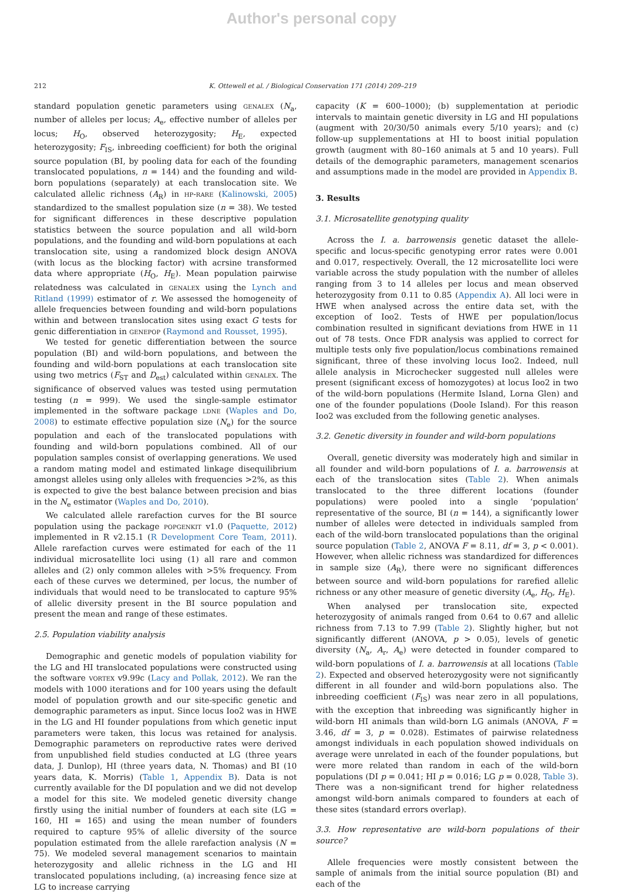Author's personal copy
212 K. Ottewell et al. / Biological Conservation 171 (2014) 209–219
standard population genetic parameters using genalex (N<sub>a</sub>, number of alleles per locus; A<sub>e</sub>, effective number of alleles per locus; H<sub>O</sub>, observed heterozygosity; H<sub>E</sub>, expected heterozygosity; F<sub>IS</sub>, inbreeding coefficient) for both the original source population (BI, by pooling data for each of the founding translocated populations, n = 144) and the founding and wild-born populations (separately) at each translocation site. We calculated allelic richness (A<sub>R</sub>) in hp-rare (Kalinowski, 2005) standardized to the smallest population size (n = 38). We tested for significant differences in these descriptive population statistics between the source population and all wild-born populations, and the founding and wild-born populations at each translocation site, using a randomized block design ANOVA (with locus as the blocking factor) with acrsine transformed data where appropriate (H<sub>O</sub>, H<sub>E</sub>). Mean population pairwise relatedness was calculated in genalex using the Lynch and Ritland (1999) estimator of r. We assessed the homogeneity of allele frequencies between founding and wild-born populations within and between translocation sites using exact G tests for genic differentiation in genepop (Raymond and Rousset, 1995).
We tested for genetic differentiation between the source population (BI) and wild-born populations, and between the founding and wild-born populations at each translocation site using two metrics (F<sub>ST</sub> and D<sub>est</sub>) calculated within genalex. The significance of observed values was tested using permutation testing (n = 999). We used the single-sample estimator implemented in the software package ldne (Waples and Do, 2008) to estimate effective population size (N<sub>e</sub>) for the source population and each of the translocated populations with founding and wild-born populations combined. All of our population samples consist of overlapping generations. We used a random mating model and estimated linkage disequilibrium amongst alleles using only alleles with frequencies >2%, as this is expected to give the best balance between precision and bias in the N<sub>e</sub> estimator (Waples and Do, 2010).
We calculated allele rarefaction curves for the BI source population using the package popgenkit v1.0 (Paquette, 2012) implemented in R v2.15.1 (R Development Core Team, 2011). Allele rarefaction curves were estimated for each of the 11 individual microsatellite loci using (1) all rare and common alleles and (2) only common alleles with >5% frequency. From each of these curves we determined, per locus, the number of individuals that would need to be translocated to capture 95% of allelic diversity present in the BI source population and present the mean and range of these estimates.
2.5. Population viability analysis
Demographic and genetic models of population viability for the LG and HI translocated populations were constructed using the software vortex v9.99c (Lacy and Pollak, 2012). We ran the models with 1000 iterations and for 100 years using the default model of population growth and our site-specific genetic and demographic parameters as input. Since locus Ioo2 was in HWE in the LG and HI founder populations from which genetic input parameters were taken, this locus was retained for analysis. Demographic parameters on reproductive rates were derived from unpublished field studies conducted at LG (three years data, J. Dunlop), HI (three years data, N. Thomas) and BI (10 years data, K. Morris) (Table 1, Appendix B). Data is not currently available for the DI population and we did not develop a model for this site. We modeled genetic diversity change firstly using the initial number of founders at each site (LG = 160, HI = 165) and using the mean number of founders required to capture 95% of allelic diversity of the source population estimated from the allele rarefaction analysis (N = 75). We modeled several management scenarios to maintain heterozygosity and allelic richness in the LG and HI translocated populations including, (a) increasing fence size at LG to increase carrying
capacity (K = 600–1000); (b) supplementation at periodic intervals to maintain genetic diversity in LG and HI populations (augment with 20/30/50 animals every 5/10 years); and (c) follow-up supplementations at HI to boost initial population growth (augment with 80–160 animals at 5 and 10 years). Full details of the demographic parameters, management scenarios and assumptions made in the model are provided in Appendix B.
3. Results
3.1. Microsatellite genotyping quality
Across the I. a. barrowensis genetic dataset the allele-specific and locus-specific genotyping error rates were 0.001 and 0.017, respectively. Overall, the 12 microsatellite loci were variable across the study population with the number of alleles ranging from 3 to 14 alleles per locus and mean observed heterozygosity from 0.11 to 0.85 (Appendix A). All loci were in HWE when analysed across the entire data set, with the exception of Ioo2. Tests of HWE per population/locus combination resulted in significant deviations from HWE in 11 out of 78 tests. Once FDR analysis was applied to correct for multiple tests only five population/locus combinations remained significant, three of these involving locus Ioo2. Indeed, null allele analysis in Microchecker suggested null alleles were present (significant excess of homozygotes) at locus Ioo2 in two of the wild-born populations (Hermite Island, Lorna Glen) and one of the founder populations (Doole Island). For this reason Ioo2 was excluded from the following genetic analyses.
3.2. Genetic diversity in founder and wild-born populations
Overall, genetic diversity was moderately high and similar in all founder and wild-born populations of I. a. barrowensis at each of the translocation sites (Table 2). When animals translocated to the three different locations (founder populations) were pooled into a single ‘population’ representative of the source, BI (n = 144), a significantly lower number of alleles were detected in individuals sampled from each of the wild-born translocated populations than the original source population (Table 2, ANOVA F = 8.11, df = 3, p < 0.001). However, when allelic richness was standardized for differences in sample size (A<sub>R</sub>), there were no significant differences between source and wild-born populations for rarefied allelic richness or any other measure of genetic diversity (A<sub>e</sub>, H<sub>O</sub>, H<sub>E</sub>).
When analysed per translocation site, expected heterozygosity of animals ranged from 0.64 to 0.67 and allelic richness from 7.13 to 7.99 (Table 2). Slightly higher, but not significantly different (ANOVA, p > 0.05), levels of genetic diversity (N<sub>a</sub>, A<sub>r</sub>, A<sub>e</sub>) were detected in founder compared to wild-born populations of I. a. barrowensis at all locations (Table 2). Expected and observed heterozygosity were not significantly different in all founder and wild-born populations also. The inbreeding coefficient (F<sub>IS</sub>) was near zero in all populations, with the exception that inbreeding was significantly higher in wild-born HI animals than wild-born LG animals (ANOVA, F = 3.46, df = 3, p = 0.028). Estimates of pairwise relatedness amongst individuals in each population showed individuals on average were unrelated in each of the founder populations, but were more related than random in each of the wild-born populations (DI p = 0.041; HI p = 0.016; LG p = 0.028, Table 3). There was a non-significant trend for higher relatedness amongst wild-born animals compared to founders at each of these sites (standard errors overlap).
3.3. How representative are wild-born populations of their source?
Allele frequencies were mostly consistent between the sample of animals from the initial source population (BI) and each of the